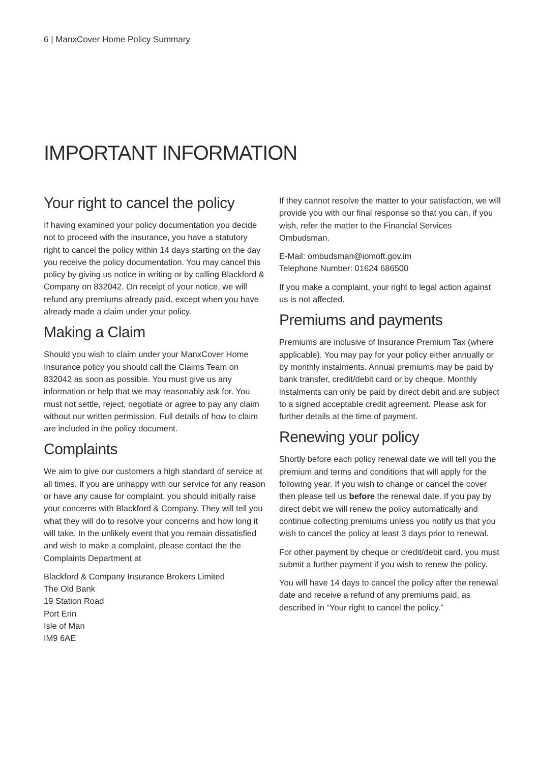6 | ManxCover Home Policy Summary
IMPORTANT INFORMATION
Your right to cancel the policy
If having examined your policy documentation you decide not to proceed with the insurance, you have a statutory right to cancel the policy within 14 days starting on the day you receive the policy documentation. You may cancel this policy by giving us notice in writing or by calling Blackford & Company on 832042. On receipt of your notice, we will refund any premiums already paid, except when you have already made a claim under your policy.
Making a Claim
Should you wish to claim under your ManxCover Home Insurance policy you should call the Claims Team on 832042 as soon as possible. You must give us any information or help that we may reasonably ask for. You must not settle, reject, negotiate or agree to pay any claim without our written permission. Full details of how to claim are included in the policy document.
Complaints
We aim to give our customers a high standard of service at all times. If you are unhappy with our service for any reason or have any cause for complaint, you should initially raise your concerns with Blackford & Company. They will tell you what they will do to resolve your concerns and how long it will take. In the unlikely event that you remain dissatisfied and wish to make a complaint, please contact the the Complaints Department at
Blackford & Company Insurance Brokers Limited
The Old Bank
19 Station Road
Port Erin
Isle of Man
IM9 6AE
If they cannot resolve the matter to your satisfaction, we will provide you with our final response so that you can, if you wish, refer the matter to the Financial Services Ombudsman.
E-Mail: ombudsman@iomoft.gov.im
Telephone Number: 01624 686500
If you make a complaint, your right to legal action against us is not affected.
Premiums and payments
Premiums are inclusive of Insurance Premium Tax (where applicable). You may pay for your policy either annually or by monthly instalments. Annual premiums may be paid by bank transfer, credit/debit card or by cheque. Monthly instalments can only be paid by direct debit and are subject to a signed acceptable credit agreement. Please ask for further details at the time of payment.
Renewing your policy
Shortly before each policy renewal date we will tell you the premium and terms and conditions that will apply for the following year. If you wish to change or cancel the cover then please tell us before the renewal date. If you pay by direct debit we will renew the policy automatically and continue collecting premiums unless you notify us that you wish to cancel the policy at least 3 days prior to renewal.
For other payment by cheque or credit/debit card, you must submit a further payment if you wish to renew the policy.
You will have 14 days to cancel the policy after the renewal date and receive a refund of any premiums paid, as described in “Your right to cancel the policy.”